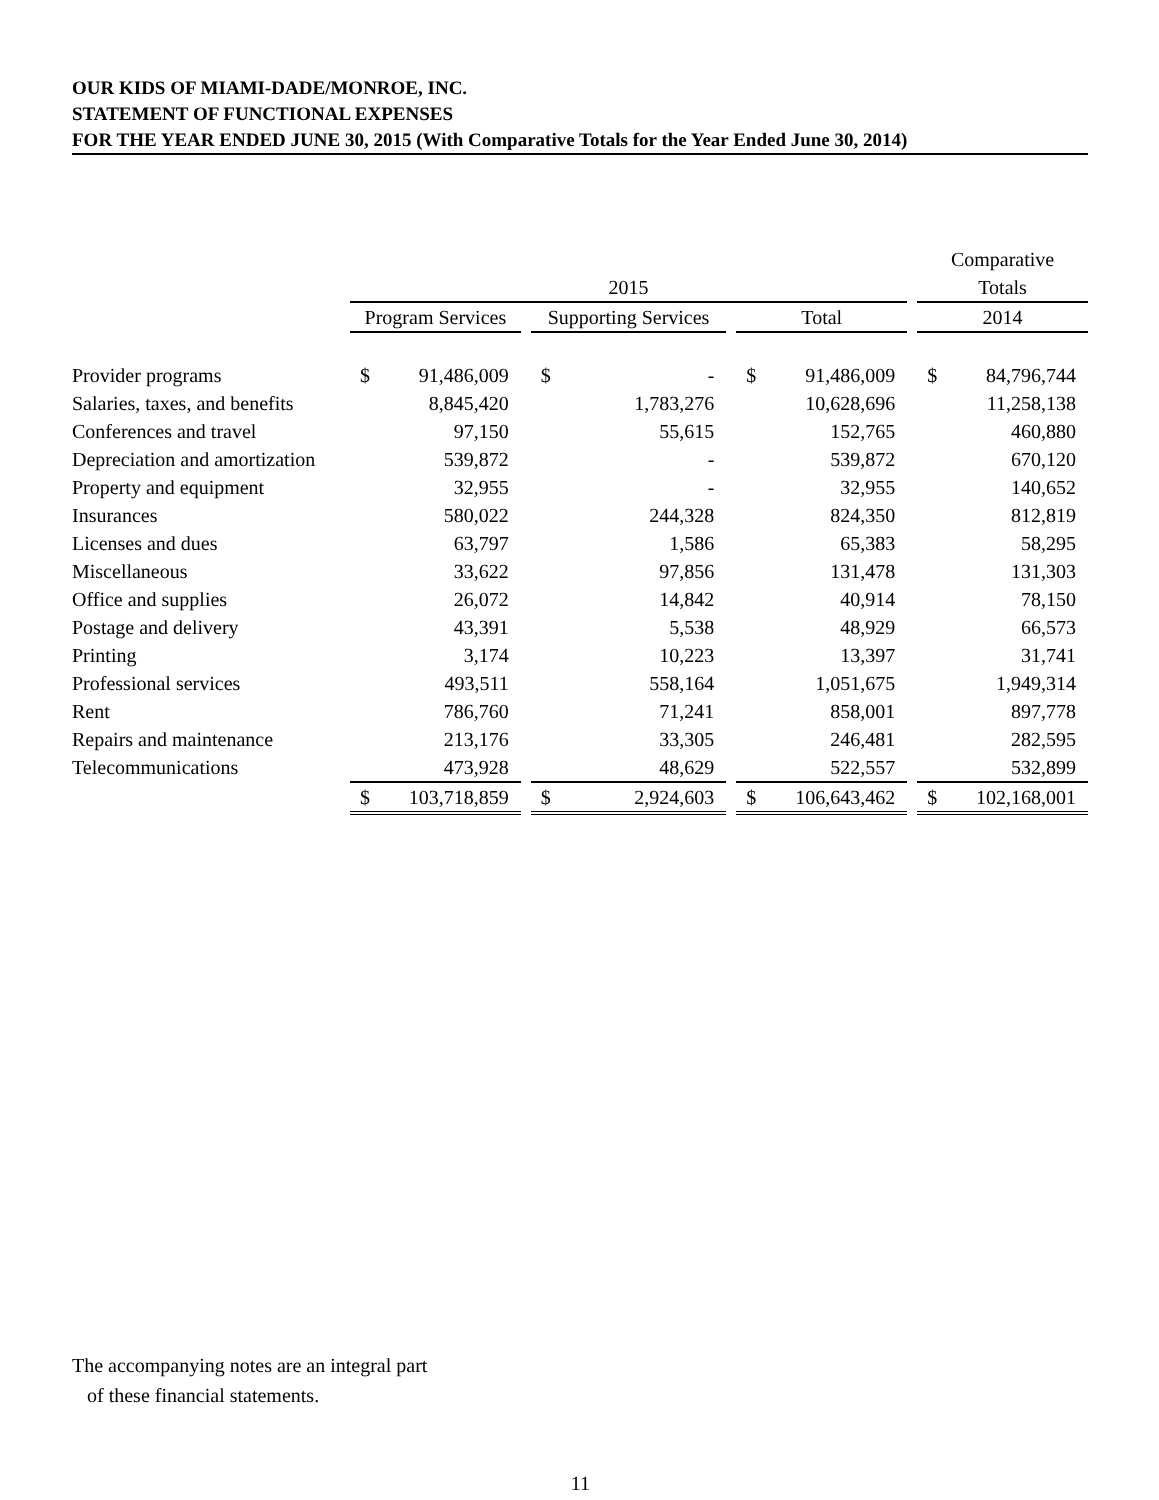OUR KIDS OF MIAMI-DADE/MONROE, INC.
STATEMENT OF FUNCTIONAL EXPENSES
FOR THE YEAR ENDED JUNE 30, 2015 (With Comparative Totals for the Year Ended June 30, 2014)
| | | | | | | | | | | Comparative | |
| --- | --- | --- | --- | --- | --- | --- | --- | --- | --- | --- | --- |
| | 2015 | | | | | | | | | Totals | |
| | Program Services | | | Supporting Services | | | Total | | | 2014 | |
| Provider programs | $ | 91,486,009 | | $ | - | | $ | 91,486,009 | | $ | 84,796,744 |
| Salaries, taxes, and benefits | | 8,845,420 | | | 1,783,276 | | | 10,628,696 | | | 11,258,138 |
| Conferences and travel | | 97,150 | | | 55,615 | | | 152,765 | | | 460,880 |
| Depreciation and amortization | | 539,872 | | | - | | | 539,872 | | | 670,120 |
| Property and equipment | | 32,955 | | | - | | | 32,955 | | | 140,652 |
| Insurances | | 580,022 | | | 244,328 | | | 824,350 | | | 812,819 |
| Licenses and dues | | 63,797 | | | 1,586 | | | 65,383 | | | 58,295 |
| Miscellaneous | | 33,622 | | | 97,856 | | | 131,478 | | | 131,303 |
| Office and supplies | | 26,072 | | | 14,842 | | | 40,914 | | | 78,150 |
| Postage and delivery | | 43,391 | | | 5,538 | | | 48,929 | | | 66,573 |
| Printing | | 3,174 | | | 10,223 | | | 13,397 | | | 31,741 |
| Professional services | | 493,511 | | | 558,164 | | | 1,051,675 | | | 1,949,314 |
| Rent | | 786,760 | | | 71,241 | | | 858,001 | | | 897,778 |
| Repairs and maintenance | | 213,176 | | | 33,305 | | | 246,481 | | | 282,595 |
| Telecommunications | | 473,928 | | | 48,629 | | | 522,557 | | | 532,899 |
| | $ | 103,718,859 | | $ | 2,924,603 | | $ | 106,643,462 | | $ | 102,168,001 |
The accompanying notes are an integral part
of these financial statements.
11